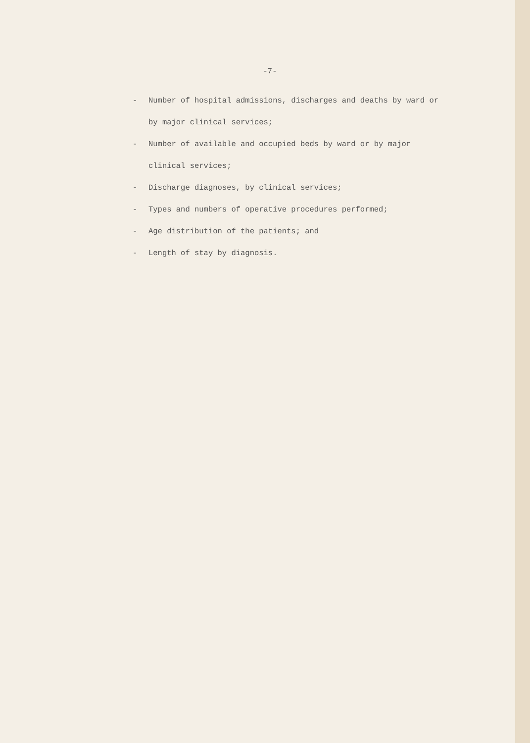-7-
- Number of hospital admissions, discharges and deaths by ward or by major clinical services;
- Number of available and occupied beds by ward or by major clinical services;
- Discharge diagnoses, by clinical services;
- Types and numbers of operative procedures performed;
- Age distribution of the patients; and
- Length of stay by diagnosis.